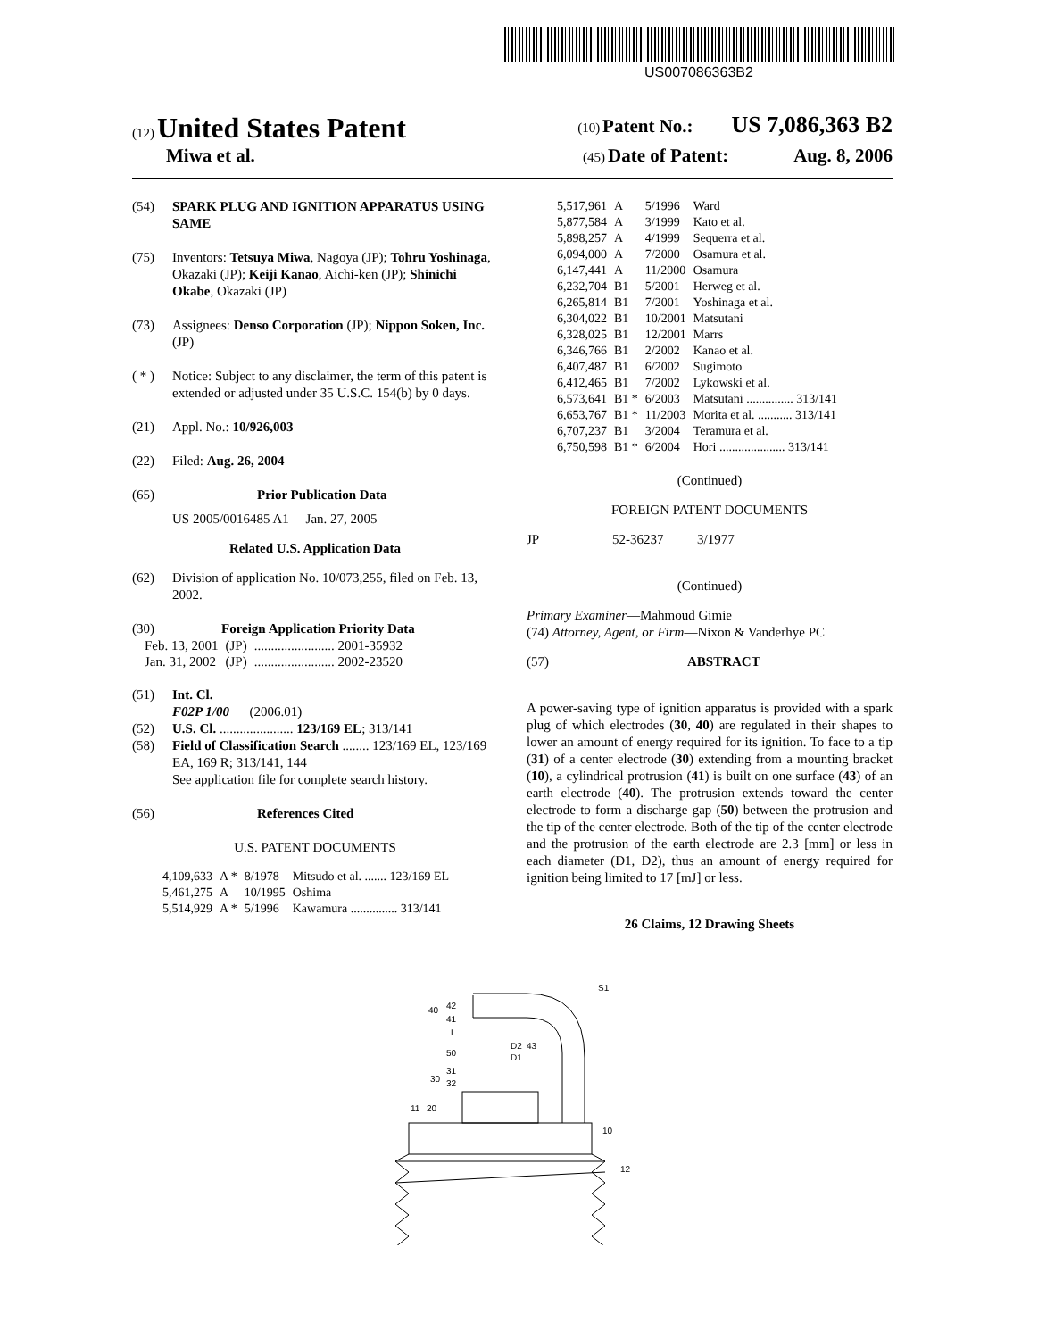US007086363B2
(12) United States Patent
(10) Patent No.: US 7,086,363 B2
Miwa et al.
(45) Date of Patent: Aug. 8, 2006
(54) SPARK PLUG AND IGNITION APPARATUS USING SAME
(75) Inventors: Tetsuya Miwa, Nagoya (JP); Tohru Yoshinaga, Okazaki (JP); Keiji Kanao, Aichi-ken (JP); Shinichi Okabe, Okazaki (JP)
(73) Assignees: Denso Corporation (JP); Nippon Soken, Inc. (JP)
( * ) Notice: Subject to any disclaimer, the term of this patent is extended or adjusted under 35 U.S.C. 154(b) by 0 days.
(21) Appl. No.: 10/926,003
(22) Filed: Aug. 26, 2004
(65) Prior Publication Data
US 2005/0016485 A1 Jan. 27, 2005
Related U.S. Application Data
(62) Division of application No. 10/073,255, filed on Feb. 13, 2002.
(30) Foreign Application Priority Data
| Feb. 13, 2001 | (JP) | ........................ 2001-35932 |
| Jan. 31, 2002 | (JP) | ........................ 2002-23520 |
(51) Int. Cl.
F02P 1/00 (2006.01)
(52) U.S. Cl. ...................... 123/169 EL; 313/141
(58) Field of Classification Search ........ 123/169 EL, 123/169 EA, 169 R; 313/141, 144
See application file for complete search history.
(56) References Cited
U.S. PATENT DOCUMENTS
| 4,109,633 | A * | 8/1978 | Mitsudo et al. ....... 123/169 EL |
| 5,461,275 | A | 10/1995 | Oshima |
| 5,514,929 | A * | 5/1996 | Kawamura ............... 313/141 |
| 5,517,961 | A | 5/1996 | Ward |
| 5,877,584 | A | 3/1999 | Kato et al. |
| 5,898,257 | A | 4/1999 | Sequerra et al. |
| 6,094,000 | A | 7/2000 | Osamura et al. |
| 6,147,441 | A | 11/2000 | Osamura |
| 6,232,704 | B1 | 5/2001 | Herweg et al. |
| 6,265,814 | B1 | 7/2001 | Yoshinaga et al. |
| 6,304,022 | B1 | 10/2001 | Matsutani |
| 6,328,025 | B1 | 12/2001 | Marrs |
| 6,346,766 | B1 | 2/2002 | Kanao et al. |
| 6,407,487 | B1 | 6/2002 | Sugimoto |
| 6,412,465 | B1 | 7/2002 | Lykowski et al. |
| 6,573,641 | B1 * | 6/2003 | Matsutani ............... 313/141 |
| 6,653,767 | B1 * | 11/2003 | Morita et al. ........... 313/141 |
| 6,707,237 | B1 | 3/2004 | Teramura et al. |
| 6,750,598 | B1 * | 6/2004 | Hori ..................... 313/141 |
(Continued)
FOREIGN PATENT DOCUMENTS
JP 52-36237 3/1977
(Continued)
Primary Examiner—Mahmoud Gimie
(74) Attorney, Agent, or Firm—Nixon & Vanderhye PC
(57) ABSTRACT
A power-saving type of ignition apparatus is provided with a spark plug of which electrodes (30, 40) are regulated in their shapes to lower an amount of energy required for its ignition. To face to a tip (31) of a center electrode (30) extending from a mounting bracket (10), a cylindrical protrusion (41) is built on one surface (43) of an earth electrode (40). The protrusion extends toward the center electrode to form a discharge gap (50) between the protrusion and the tip of the center electrode. Both of the tip of the center electrode and the protrusion of the earth electrode are 2.3 [mm] or less in each diameter (D1, D2), thus an amount of energy required for ignition being limited to 17 [mJ] or less.
26 Claims, 12 Drawing Sheets
S1
40
42
41
L
50
D2
43
D1
30
31
32
11
20
10
12